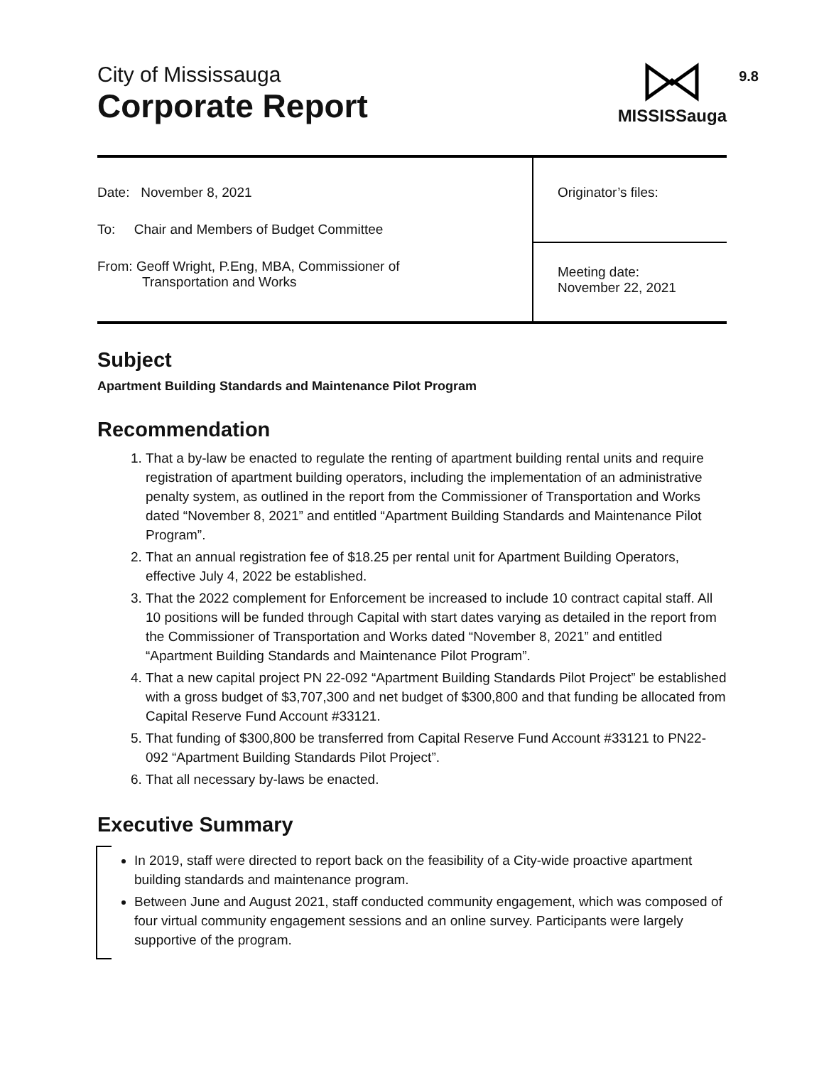City of Mississauga
Corporate Report
MISSISSauga
9.8
| Date: November 8, 2021 To: Chair and Members of Budget Committee From: Geoff Wright, P.Eng, MBA, Commissioner of Transportation and Works | Originator’s files: |
| | Meeting date: November 22, 2021 |
Subject
Apartment Building Standards and Maintenance Pilot Program
Recommendation
1. That a by-law be enacted to regulate the renting of apartment building rental units and require registration of apartment building operators, including the implementation of an administrative penalty system, as outlined in the report from the Commissioner of Transportation and Works dated “November 8, 2021” and entitled “Apartment Building Standards and Maintenance Pilot Program”.
2. That an annual registration fee of $18.25 per rental unit for Apartment Building Operators, effective July 4, 2022 be established.
3. That the 2022 complement for Enforcement be increased to include 10 contract capital staff. All 10 positions will be funded through Capital with start dates varying as detailed in the report from the Commissioner of Transportation and Works dated “November 8, 2021” and entitled “Apartment Building Standards and Maintenance Pilot Program”.
4. That a new capital project PN 22-092 “Apartment Building Standards Pilot Project” be established with a gross budget of $3,707,300 and net budget of $300,800 and that funding be allocated from Capital Reserve Fund Account #33121.
5. That funding of $300,800 be transferred from Capital Reserve Fund Account #33121 to PN22-092 “Apartment Building Standards Pilot Project”.
6. That all necessary by-laws be enacted.
Executive Summary
In 2019, staff were directed to report back on the feasibility of a City-wide proactive apartment building standards and maintenance program.
Between June and August 2021, staff conducted community engagement, which was composed of four virtual community engagement sessions and an online survey. Participants were largely supportive of the program.